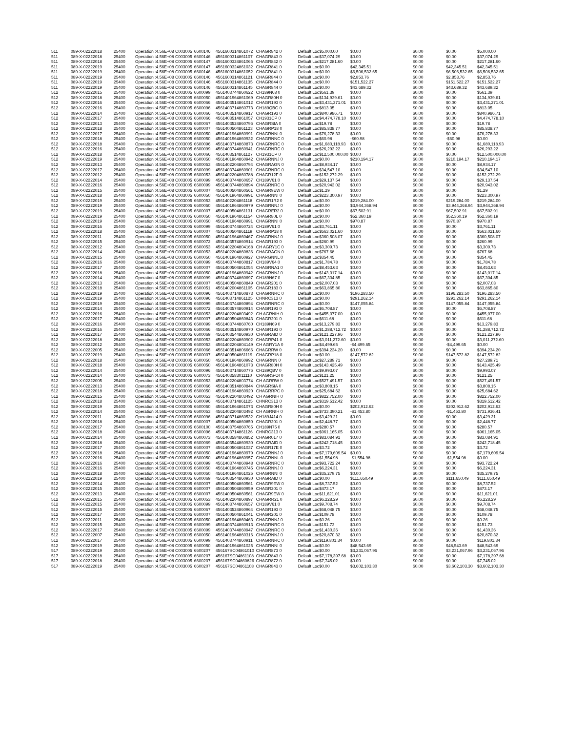| 511 | 089-X-02222018 | 25400 | Operation :4.56E+08 C003005 | 6600146 | 4561600314861072 | CHAGR842 0 | Default Loc$5,000.00 | $0.00 | $0.00 | $0.00 | $5,000.00 |
| 511 | 089-X-02222018 | 25400 | Operation :4.56E+08 C003005 | 6600146 | 4561600314861107 | CHAGR843 0 | Default Loc$37,074.29 | $0.00 | $0.00 | $0.00 | $37,074.29 |
| 511 | 089-X-02222018 | 25400 | Operation :4.56E+08 C003005 | 6600147 | 4561600324861065 | CHAGR842 0 | Default Loc$217,281.60 | $0.00 | $0.00 | $0.00 | $217,281.60 |
| 511 | 089-X-02222019 | 25400 | Operation :4.56E+08 C003005 | 6600147 | 4561600324861032 | CHAGR841 0 | Default Loc$0.00 | $42,345.51 | $0.00 | $42,345.51 | $42,345.51 |
| 511 | 089-X-02222019 | 25400 | Operation :4.56E+08 C003005 | 6600146 | 4561600314861052 | CHAGR841 0 | Default Loc$0.00 | $6,506,532.65 | $0.00 | $6,506,532.65 | $6,506,532.65 |
| 511 | 089-X-02222019 | 25400 | Operation :4.56E+08 C003005 | 6600146 | 4561600314861121 | CHAGR844 0 | Default Loc$0.00 | $2,853.76 | $0.00 | $2,853.76 | $2,853.76 |
| 511 | 089-X-02222019 | 25400 | Operation :4.56E+08 C003005 | 6600146 | 4561600314861135 | CHAGR844 0 | Default Loc$0.00 | $151,522.27 | $0.00 | $151,522.27 | $151,522.27 |
| 511 | 089-X-02222019 | 25400 | Operation :4.56E+08 C003005 | 6600146 | 4561600314861145 | CHAGR844 0 | Default Loc$0.00 | $43,689.32 | $0.00 | $43,689.32 | $43,689.32 |
| 512 | 089-X-02222015 | 25400 | Operation :4.56E+08 C003005 | 6600099 | 4561403744860622 | CH189N68 0 | Default Loc$561.39 | $0.00 | $0.00 | $0.00 | $561.39 |
| 512 | 089-X-02222018 | 25400 | Operation :4.56E+08 C003005 | 6600050 | 4561401964861069 | CHAGR80H 0 | Default Loc$134,939.61 | $0.00 | $0.00 | $0.00 | $134,939.61 |
| 512 | 089-X-02222016 | 25400 | Operation :4.56E+08 C003005 | 6600066 | 4561403514861012 | CHAGR193 0 | Default Loc$3,431,271.01 | $0.00 | $0.00 | $0.00 | $3,431,271.01 |
| 512 | 089-X-02222016 | 25400 | Operation :4.56E+08 C003005 | 6600096 | 4561403714860773 | CH189QBC 0 | Default Loc$813.05 | $0.00 | $0.00 | $0.00 | $813.05 |
| 512 | 089-X-02222014 | 25400 | Operation :4.56E+08 C003005 | 6600066 | 4561403514860917 | CHAGR193 0 | Default Loc$840,986.71 | $0.00 | $0.00 | $0.00 | $840,986.71 |
| 512 | 089-X-02222017 | 25400 | Operation :4.56E+08 C003005 | 6600066 | 4561403514861057 | CH1931CP 0 | Default Loc$4,474,778.10 | $0.00 | $0.00 | $0.00 | $4,474,778.10 |
| 512 | 089-X-02222013 | 25400 | Operation :4.56E+08 C003005 | 6600067 | 4561403524860796 | CHAGRSIA 0 | Default Loc$19.78 | $0.00 | $0.00 | $0.00 | $19.78 |
| 512 | 089-X-02222018 | 25400 | Operation :4.56E+08 C003005 | 6600007 | 4561400504861123 | CHAGRP18 0 | Default Loc$85,838.77 | $0.00 | $0.00 | $0.00 | $85,838.77 |
| 512 | 089-X-02222017 | 25400 | Operation :4.56E+08 C003005 | 6600050 | 4561401964860991 | CHAGRNNI 0 | Default Loc$76,278.33 | $0.00 | $0.00 | $0.00 | $76,278.33 |
| 512 | 089-X-02222018 | 25400 | Operation :4.56E+08 C003005 | 6600050 | 4561401964860932 | CHAGRNNC 0 | Default Loc$60.98 | -$60.98 | $0.00 | -$60.98 | $0.00 |
| 512 | 089-X-02222018 | 25400 | Operation :4.56E+08 C003005 | 6600096 | 4561403714860873 | CHAGRNRC 0 | Default Loc$1,680,118.93 | $0.00 | $0.00 | $0.00 | $1,680,118.93 |
| 512 | 089-X-02222016 | 25400 | Operation :4.56E+08 C003005 | 6600099 | 4561403744860941 | CHAGRNRC 0 | Default Loc$26,293.22 | $0.00 | $0.00 | $0.00 | $26,293.22 |
| 512 | 089-X-02222018 | 25400 | Operation :4.56E+08 C003005 | 6600066 | 4561403514861127 | CH1931CP 0 | Default Loc$12,500,000.00 | $0.00 | $0.00 | $0.00 | $12,500,000.00 |
| 512 | 089-X-02222019 | 25400 | Operation :4.56E+08 C003005 | 6600050 | 4561401964860942 | CHAGRNNJ 0 | Default Loc$0.00 | $210,194.17 | $0.00 | $210,194.17 | $210,194.17 |
| 512 | 089-X-02222013 | 25400 | Operation :4.56E+08 C003005 | 6600053 | 4561402204860794 | CHAGRAGN 0 | Default Loc$8,934.17 | $0.00 | $0.00 | $0.00 | $8,934.17 |
| 512 | 089-X-02222017 | 25400 | Operation :4.56E+08 C003005 | 6600099 | 4561403744860901 | CHAGRNRC 0 | Default Loc$34,547.10 | $0.00 | $0.00 | $0.00 | $34,547.10 |
| 512 | 089-X-02222012 | 25400 | Operation :4.56E+08 C003005 | 6600053 | 4561402204860788 | CHAGR12F 0 | Default Loc$152,272.29 | $0.00 | $0.00 | $0.00 | $152,272.29 |
| 512 | 089-X-02222014 | 25400 | Operation :4.56E+08 C003005 | 6600099 | 4561403744860657 | CH189V61 0 | Default Loc$29,137.54 | $0.00 | $0.00 | $0.00 | $29,137.54 |
| 512 | 089-X-02222016 | 25400 | Operation :4.56E+08 C003005 | 6600099 | 4561403744860894 | CHAGRNRC 0 | Default Loc$20,943.02 | $0.00 | $0.00 | $0.00 | $20,943.02 |
| 512 | 089-X-02222015 | 25400 | Operation :4.56E+08 C003005 | 6600007 | 4561400504860561 | CHAGR9EW 0 | Default Loc$1.29 | $0.00 | $0.00 | $0.00 | $1.29 |
| 512 | 089-X-02222018 | 25400 | Operation :4.56E+08 C003005 | 6600050 | 4561401964860991 | CHAGRNNI 0 | Default Loc$223,300.97 | $0.00 | $0.00 | $0.00 | $223,300.97 |
| 512 | 089-X-02222019 | 25400 | Operation :4.56E+08 C003005 | 6600053 | 4561402204861118 | CHAGR1R2 0 | Default Loc$0.00 | $219,284.00 | $0.00 | $219,284.00 | $219,284.00 |
| 512 | 089-X-02222019 | 25400 | Operation :4.56E+08 C003005 | 6600050 | 4561401964860979 | CHAGRNNJ 0 | Default Loc$0.00 | $3,944,368.94 | $0.00 | $3,944,368.94 | $3,944,368.94 |
| 512 | 089-X-02222019 | 25400 | Operation :4.56E+08 C003005 | 6600007 | 4561400504861131 | CHAGRER2 0 | Default Loc$0.00 | $67,502.91 | $0.00 | $67,502.91 | $67,502.91 |
| 512 | 089-X-02222019 | 25400 | Operation :4.56E+08 C003005 | 6600050 | 4561401964861154 | CHAGR80L 0 | Default Loc$0.00 | $52,360.19 | $0.00 | $52,360.19 | $52,360.19 |
| 512 | 089-X-02222019 | 25400 | Operation :4.56E+08 C003005 | 6600050 | 4561401964860991 | CHAGRNNI 0 | Default Loc$0.00 | $970.87 | $0.00 | $970.87 | $970.87 |
| 512 | 089-X-02222016 | 25400 | Operation :4.56E+08 C003005 | 6600099 | 4561403744860724 | CH189V61 0 | Default Loc$3,761.11 | $0.00 | $0.00 | $0.00 | $3,761.11 |
| 512 | 089-X-02222018 | 25400 | Operation :4.56E+08 C003005 | 6600007 | 4561400504861119 | CHAGRP18 0 | Default Loc$563,021.60 | $0.00 | $0.00 | $0.00 | $563,021.60 |
| 512 | 089-X-02222011 | 25400 | Operation :4.56E+08 C003005 | 6600050 | 4561401964860467 | CHAGRNNJ 0 | Default Loc$360,508.07 | $0.00 | $0.00 | $0.00 | $360,508.07 |
| 512 | 089-X-02222015 | 25400 | Operation :4.56E+08 C003005 | 6600072 | 4561403574860914 | CHAGR193 0 | Default Loc$260.99 | $0.00 | $0.00 | $0.00 | $260.99 |
| 512 | 089-X-02222012 | 25400 | Operation :4.56E+08 C003005 | 6600053 | 4561402204804168 | CH AGRY1C 0 | Default Loc$3,309.73 | $0.00 | $0.00 | $0.00 | $3,309.73 |
| 512 | 089-X-02222014 | 25400 | Operation :4.56E+08 C003005 | 6600053 | 4561402204860836 | CHAGRAGN 0 | Default Loc$767.68 | $0.00 | $0.00 | $0.00 | $767.68 |
| 512 | 089-X-02222015 | 25400 | Operation :4.56E+08 C003005 | 6600050 | 4561401964860927 | CHARGNNL 0 | Default Loc$354.45 | $0.00 | $0.00 | $0.00 | $354.45 |
| 512 | 089-X-02222016 | 25400 | Operation :4.56E+08 C003005 | 6600099 | 4561403744860817 | CH189V64 0 | Default Loc$1,784.78 | $0.00 | $0.00 | $0.00 | $1,784.78 |
| 512 | 089-X-02222017 | 25400 | Operation :4.56E+08 C003005 | 6600007 | 4561400504861054 | CHAGRNA1 0 | Default Loc$8,453.63 | $0.00 | $0.00 | $0.00 | $8,453.63 |
| 512 | 089-X-02222018 | 25400 | Operation :4.56E+08 C003005 | 6600050 | 4561401964860942 | CHAGRNNJ 0 | Default Loc$143,017.14 | $0.00 | $0.00 | $0.00 | $143,017.14 |
| 512 | 089-X-02222014 | 25400 | Operation :4.56E+08 C003005 | 6600099 | 4561403744860697 | CH189N67 0 | Default Loc$67,304.85 | $0.00 | $0.00 | $0.00 | $67,304.85 |
| 512 | 089-X-02222013 | 25400 | Operation :4.56E+08 C003005 | 6600007 | 4561400504860849 | CHAGR201 0 | Default Loc$2,007.03 | $0.00 | $0.00 | $0.00 | $2,007.03 |
| 512 | 089-X-02222018 | 25400 | Operation :4.56E+08 C003005 | 6600051 | 4561402004861105 | CHAGR183 0 | Default Loc$63,865.80 | $0.00 | $0.00 | $0.00 | $63,865.80 |
| 512 | 089-X-02222019 | 25400 | Operation :4.56E+08 C003005 | 6600096 | 4561403714860873 | CHAGRNRC 0 | Default Loc$0.00 | $196,283.50 | $0.00 | $196,283.50 | $196,283.50 |
| 512 | 089-X-02222019 | 25400 | Operation :4.56E+08 C003005 | 6600096 | 4561403714861125 | CHNRC313 0 | Default Loc$0.00 | $291,262.14 | $0.00 | $291,262.14 | $291,262.14 |
| 512 | 089-X-02222019 | 25400 | Operation :4.56E+08 C003005 | 6600099 | 4561403744860894 | CHAGRNRC 0 | Default Loc$0.00 | $147,055.84 | $0.00 | $147,055.84 | $147,055.84 |
| 512 | 089-X-02222014 | 25400 | Operation :4.56E+08 C003005 | 6600072 | 4561403574860914 | CHAGR193 0 | Default Loc$6,708.87 | $0.00 | $0.00 | $0.00 | $6,708.87 |
| 512 | 089-X-02222016 | 25400 | Operation :4.56E+08 C003005 | 6600053 | 4561402204803492 | CH AGRNIH 0 | Default Loc$455,077.00 | $0.00 | $0.00 | $0.00 | $455,077.00 |
| 512 | 089-X-02222017 | 25400 | Operation :4.56E+08 C003005 | 6600007 | 4561400504860843 | CHAGR201 0 | Default Loc$611.68 | $0.00 | $0.00 | $0.00 | $611.68 |
| 512 | 089-X-02222016 | 25400 | Operation :4.56E+08 C003005 | 6600099 | 4561403744860760 | CH189N69 0 | Default Loc$13,279.83 | $0.00 | $0.00 | $0.00 | $13,279.83 |
| 512 | 089-X-02222016 | 25400 | Operation :4.56E+08 C003005 | 6600066 | 4561403514860970 | CHAGR193 0 | Default Loc$1,288,712.72 | $0.00 | $0.00 | $0.00 | $1,288,712.72 |
| 512 | 089-X-02222017 | 25400 | Operation :4.56E+08 C003005 | 6600069 | 4561403544860930 | CHAGRAID 0 | Default Loc$121,227.96 | $0.00 | $0.00 | $0.00 | $121,227.96 |
| 512 | 089-X-02222018 | 25400 | Operation :4.56E+08 C003005 | 6600053 | 4561402204860902 | CHAGRP41 0 | Default Loc$3,011,272.60 | $0.00 | $0.00 | $0.00 | $3,011,272.60 |
| 512 | 089-X-02222012 | 25400 | Operation :4.56E+08 C003005 | 6600053 | 4561402204804149 | CH AGRY1A 0 | Default Loc$4,499.65 | -$4,499.65 | $0.00 | -$4,499.65 | $0.00 |
| 512 | 089-X-02222005 | 25400 | Operation :4.56E+08 C003005 | 6600066 | 4561403514806666 | CHAGRRW 0 | Default Loc$394,234.20 | $0.00 | $0.00 | $0.00 | $394,234.20 |
| 512 | 089-X-02222019 | 25400 | Operation :4.56E+08 C003005 | 6600007 | 4561400504861119 | CHAGRP18 0 | Default Loc$0.00 | $147,572.82 | $0.00 | $147,572.82 | $147,572.82 |
| 512 | 089-X-02222018 | 25400 | Operation :4.56E+08 C003005 | 6600050 | 4561401964860992 | CHAGRNN 0 | Default Loc$27,289.71 | $0.00 | $0.00 | $0.00 | $27,289.71 |
| 512 | 089-X-02222018 | 25400 | Operation :4.56E+08 C003005 | 6600050 | 4561401964861073 | CHAGR80H 0 | Default Loc$143,425.49 | $0.00 | $0.00 | $0.00 | $143,425.49 |
| 512 | 089-X-02222014 | 25400 | Operation :4.56E+08 C003005 | 6600096 | 4561403714860776 | CH189QBV 0 | Default Loc$9,993.07 | $0.00 | $0.00 | $0.00 | $9,993.07 |
| 512 | 089-X-02222014 | 25400 | Operation :4.56E+08 C003005 | 6600073 | 4561403583011110 | CRAGRS-OI 0 | Default Loc$121.25 | $0.00 | $0.00 | $0.00 | $121.25 |
| 512 | 089-X-02222005 | 25400 | Operation :4.56E+08 C003005 | 6600053 | 4561402204803774 | CH AGRRW 0 | Default Loc$527,491.57 | $0.00 | $0.00 | $0.00 | $527,491.57 |
| 512 | 089-X-02222013 | 25400 | Operation :4.56E+08 C003005 | 6600066 | 4561403514860844 | CHAGRSIA 0 | Default Loc$3,808.15 | $0.00 | $0.00 | $0.00 | $3,808.15 |
| 512 | 089-X-02222018 | 25400 | Operation :4.56E+08 C003005 | 6600050 | 4561401964860920 | CHAGRRPC 0 | Default Loc$25,684.62 | $0.00 | $0.00 | $0.00 | $25,684.62 |
| 512 | 089-X-02222015 | 25400 | Operation :4.56E+08 C003005 | 6600053 | 4561402204803492 | CH AGRNIH 0 | Default Loc$822,752.00 | $0.00 | $0.00 | $0.00 | $822,752.00 |
| 512 | 089-X-02222018 | 25400 | Operation :4.56E+08 C003005 | 6600096 | 4561403714861125 | CHNRC313 0 | Default Loc$319,512.42 | $0.00 | $0.00 | $0.00 | $319,512.42 |
| 512 | 089-X-02222019 | 25400 | Operation :4.56E+08 C003005 | 6600050 | 4561401964861073 | CHAGR80H 0 | Default Loc$0.00 | $202,912.62 | $0.00 | $202,912.62 | $202,912.62 |
| 512 | 089-X-02222014 | 25400 | Operation :4.56E+08 C003005 | 6600053 | 4561402204803492 | CH AGRNIH 0 | Default Loc$733,390.21 | -$1,453.80 | $0.00 | -$1,453.80 | $731,936.41 |
| 512 | 089-X-02222011 | 25400 | Operation :4.56E+08 C003005 | 6600096 | 4561403714860532 | CH189J414 0 | Default Loc$3,429.21 | $0.00 | $0.00 | $0.00 | $3,429.21 |
| 512 | 089-X-02222018 | 25400 | Operation :4.56E+08 C003005 | 6600007 | 4561400504860850 | CHAGR201 0 | Default Loc$2,448.77 | $0.00 | $0.00 | $0.00 | $2,448.77 |
| 512 | 089-X-02222017 | 25400 | Operation :4.56E+08 C003005 | 6600100 | 4561403754860765 | CH189N75 0 | Default Loc$280.57 | $0.00 | $0.00 | $0.00 | $280.57 |
| 512 | 089-X-02222018 | 25400 | Operation :4.56E+08 C003005 | 6600096 | 4561403714861126 | CHNRC313 0 | Default Loc$961,165.05 | $0.00 | $0.00 | $0.00 | $961,165.05 |
| 512 | 089-X-02222014 | 25400 | Operation :4.56E+08 C003005 | 6600073 | 4561403584860852 | CHAGR017 0 | Default Loc$83,084.91 | $0.00 | $0.00 | $0.00 | $83,084.91 |
| 512 | 089-X-02222018 | 25400 | Operation :4.56E+08 C003005 | 6600069 | 4561403544860930 | CHAGRAID 0 | Default Loc$242,718.45 | $0.00 | $0.00 | $0.00 | $242,718.45 |
| 512 | 089-X-02222017 | 25400 | Operation :4.56E+08 C003005 | 6600007 | 4561400504861037 | CHAGR17E 0 | Default Loc$3.72 | $0.00 | $0.00 | $0.00 | $3.72 |
| 512 | 089-X-02222018 | 25400 | Operation :4.56E+08 C003005 | 6600050 | 4561401964860979 | CHAGRNNJ 0 | Default Loc$7,179,609.54 | $0.00 | $0.00 | $0.00 | $7,179,609.54 |
| 512 | 089-X-02222016 | 25400 | Operation :4.56E+08 C003005 | 6600050 | 4561401964860957 | CHAGRNNL 0 | Default Loc$1,554.98 | -$1,554.98 | $0.00 | -$1,554.98 | $0.00 |
| 512 | 089-X-02222016 | 25400 | Operation :4.56E+08 C003005 | 6600099 | 4561403744860948 | CHAGRNRC 0 | Default Loc$93,722.24 | $0.00 | $0.00 | $0.00 | $93,722.24 |
| 512 | 089-X-02222016 | 25400 | Operation :4.56E+08 C003005 | 6600050 | 4561401964860745 | CHAGRNNJ 0 | Default Loc$6,224.31 | $0.00 | $0.00 | $0.00 | $6,224.31 |
| 512 | 089-X-02222018 | 25400 | Operation :4.56E+08 C003005 | 6600050 | 4561401964861025 | CHAGRNNI 0 | Default Loc$35,279.75 | $0.00 | $0.00 | $0.00 | $35,279.75 |
| 512 | 089-X-02222019 | 25400 | Operation :4.56E+08 C003005 | 6600069 | 4561403544860930 | CHAGRAID 0 | Default Loc$0.00 | $111,650.49 | $0.00 | $111,650.49 | $111,650.49 |
| 512 | 089-X-02222014 | 25400 | Operation :4.56E+08 C003005 | 6600007 | 4561400504860561 | CHAGR9EW 0 | Default Loc$8,737.52 | $0.00 | $0.00 | $0.00 | $8,737.52 |
| 512 | 089-X-02222015 | 25400 | Operation :4.56E+08 C003005 | 6600007 | 4561400504860959 | CHAGR201 0 | Default Loc$473.17 | $0.00 | $0.00 | $0.00 | $473.17 |
| 512 | 089-X-02222013 | 25400 | Operation :4.56E+08 C003005 | 6600007 | 4561400504860561 | CHAGR9EW 0 | Default Loc$11,621.01 | $0.00 | $0.00 | $0.00 | $11,621.01 |
| 512 | 089-X-02222015 | 25400 | Operation :4.56E+08 C003005 | 6600053 | 4561402204860897 | CHAGRR21 0 | Default Loc$6,228.29 | $0.00 | $0.00 | $0.00 | $6,228.29 |
| 512 | 089-X-02222015 | 25400 | Operation :4.56E+08 C003005 | 6600099 | 4561403744860657 | CH189V61 0 | Default Loc$9,708.74 | $0.00 | $0.00 | $0.00 | $9,708.74 |
| 512 | 089-X-02222015 | 25400 | Operation :4.56E+08 C003005 | 6600067 | 4561403524860964 | CHAGR193 0 | Default Loc$68,048.75 | $0.00 | $0.00 | $0.00 | $68,048.75 |
| 512 | 089-X-02222017 | 25400 | Operation :4.56E+08 C003005 | 6600007 | 4561400504861041 | CHAGR201 0 | Default Loc$109.78 | $0.00 | $0.00 | $0.00 | $109.78 |
| 512 | 089-X-02222011 | 25400 | Operation :4.56E+08 C003005 | 6600050 | 4561401964860463 | CHAGRNNJ 0 | Default Loc$0.26 | $0.00 | $0.00 | $0.00 | $0.26 |
| 512 | 089-X-02222015 | 25400 | Operation :4.56E+08 C003005 | 6600099 | 4561403744860913 | CHAGRNRC 0 | Default Loc$151.73 | $0.00 | $0.00 | $0.00 | $151.73 |
| 512 | 089-X-02222017 | 25400 | Operation :4.56E+08 C003005 | 6600099 | 4561403744860947 | CHAGRNRC 0 | Default Loc$1,430.36 | $0.00 | $0.00 | $0.00 | $1,430.36 |
| 512 | 089-X-02222007 | 25400 | Operation :4.56E+08 C003005 | 6600050 | 4561401964860316 | CHAGRNNJ 0 | Default Loc$20,870.32 | $0.00 | $0.00 | $0.00 | $20,870.32 |
| 512 | 089-X-02222017 | 25400 | Operation :4.56E+08 C003005 | 6600099 | 4561403744860911 | CHAGRNRC 0 | Default Loc$119,801.34 | $0.00 | $0.00 | $0.00 | $119,801.34 |
| 512 | 089-X-02222019 | 25400 | Operation :4.56E+08 C003005 | 6600050 | 4561401964861025 | CHAGRNNI 0 | Default Loc$0.00 | $48,543.69 | $0.00 | $48,543.69 | $48,543.69 |
| 517 | 089-X-02222019 | 25400 | Operation :4.56E+08 C003005 | 6600207 | 456167SC04861010 | CHAGR873 0 | Default Loc$0.00 | $3,231,067.96 | $0.00 | $3,231,067.96 | $3,231,067.96 |
| 517 | 089-X-02222018 | 25400 | Operation :4.56E+08 C003005 | 6600207 | 456167SC04861108 | CHAGR843 0 | Default Loc$7,178,397.68 | $0.00 | $0.00 | $0.00 | $7,178,397.68 |
| 517 | 089-X-02222018 | 25400 | Operation :4.56E+08 C003005 | 6600207 | 456167SC04860826 | CHAGR872 0 | Default Loc$7,745.02 | $0.00 | $0.00 | $0.00 | $7,745.02 |
| 517 | 089-X-02222019 | 25400 | Operation :4.56E+08 C003005 | 6600207 | 456167SC04861108 | CHAGR843 0 | Default Loc$0.00 | $3,602,103.30 | $0.00 | $3,602,103.30 | $3,602,103.30 |